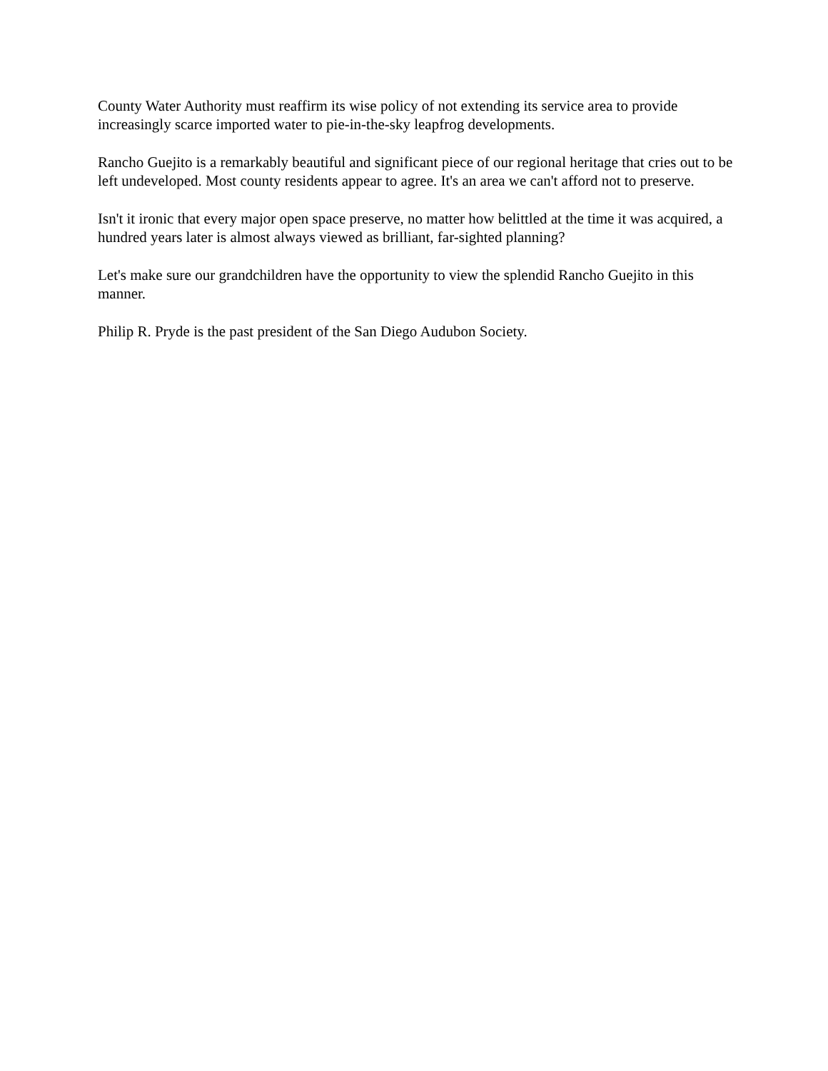County Water Authority must reaffirm its wise policy of not extending its service area to provide increasingly scarce imported water to pie-in-the-sky leapfrog developments.
Rancho Guejito is a remarkably beautiful and significant piece of our regional heritage that cries out to be left undeveloped. Most county residents appear to agree. It's an area we can't afford not to preserve.
Isn't it ironic that every major open space preserve, no matter how belittled at the time it was acquired, a hundred years later is almost always viewed as brilliant, far-sighted planning?
Let's make sure our grandchildren have the opportunity to view the splendid Rancho Guejito in this manner.
Philip R. Pryde is the past president of the San Diego Audubon Society.